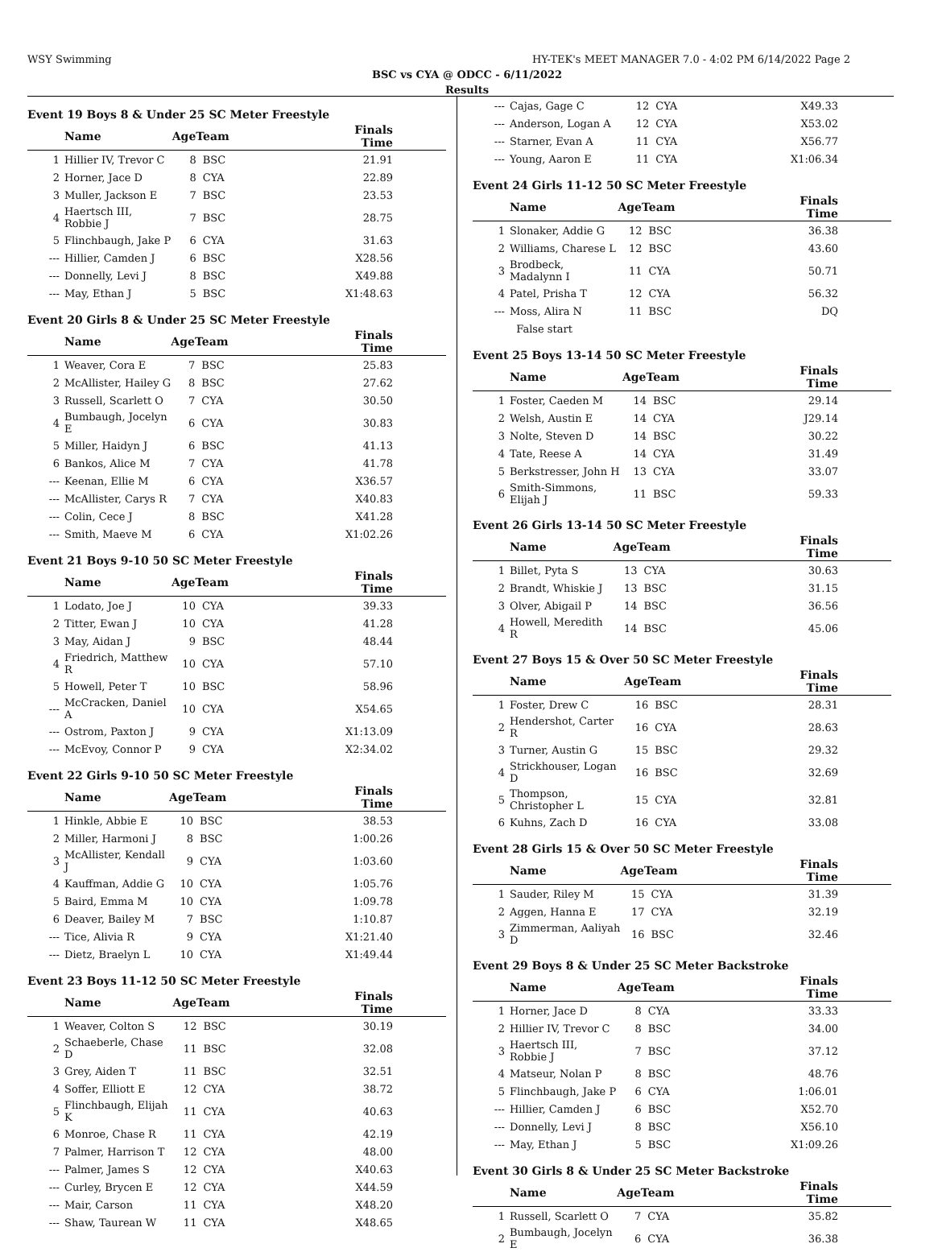WSY Swimming HY-TEK's MEET MANAGER 7.0 - 4:02 PM 6/14/2022 Page 2
BSC vs CYA @ ODCC - 6/11/2022
Results
Event 19 Boys 8 & Under 25 SC Meter Freestyle
| | Name | AgeTeam | | Finals Time |
| --- | --- | --- | --- | --- |
| 1 | Hillier IV, Trevor C | 8 | BSC | 21.91 |
| 2 | Horner, Jace D | 8 | CYA | 22.89 |
| 3 | Muller, Jackson E | 7 | BSC | 23.53 |
| 4 | Haertsch III, Robbie J | 7 | BSC | 28.75 |
| 5 | Flinchbaugh, Jake P | 6 | CYA | 31.63 |
| --- | Hillier, Camden J | 6 | BSC | X28.56 |
| --- | Donnelly, Levi J | 8 | BSC | X49.88 |
| --- | May, Ethan J | 5 | BSC | X1:48.63 |
Event 20 Girls 8 & Under 25 SC Meter Freestyle
| | Name | AgeTeam | | Finals Time |
| --- | --- | --- | --- | --- |
| 1 | Weaver, Cora E | 7 | BSC | 25.83 |
| 2 | McAllister, Hailey G | 8 | BSC | 27.62 |
| 3 | Russell, Scarlett O | 7 | CYA | 30.50 |
| 4 | Bumbaugh, Jocelyn E | 6 | CYA | 30.83 |
| 5 | Miller, Haidyn J | 6 | BSC | 41.13 |
| 6 | Bankos, Alice M | 7 | CYA | 41.78 |
| --- | Keenan, Ellie M | 6 | CYA | X36.57 |
| --- | McAllister, Carys R | 7 | CYA | X40.83 |
| --- | Colin, Cece J | 8 | BSC | X41.28 |
| --- | Smith, Maeve M | 6 | CYA | X1:02.26 |
Event 21 Boys 9-10 50 SC Meter Freestyle
| | Name | AgeTeam | | Finals Time |
| --- | --- | --- | --- | --- |
| 1 | Lodato, Joe J | 10 | CYA | 39.33 |
| 2 | Titter, Ewan J | 10 | CYA | 41.28 |
| 3 | May, Aidan J | 9 | BSC | 48.44 |
| 4 | Friedrich, Matthew R | 10 | CYA | 57.10 |
| 5 | Howell, Peter T | 10 | BSC | 58.96 |
| --- | McCracken, Daniel A | 10 | CYA | X54.65 |
| --- | Ostrom, Paxton J | 9 | CYA | X1:13.09 |
| --- | McEvoy, Connor P | 9 | CYA | X2:34.02 |
Event 22 Girls 9-10 50 SC Meter Freestyle
| | Name | AgeTeam | | Finals Time |
| --- | --- | --- | --- | --- |
| 1 | Hinkle, Abbie E | 10 | BSC | 38.53 |
| 2 | Miller, Harmoni J | 8 | BSC | 1:00.26 |
| 3 | McAllister, Kendall J | 9 | CYA | 1:03.60 |
| 4 | Kauffman, Addie G | 10 | CYA | 1:05.76 |
| 5 | Baird, Emma M | 10 | CYA | 1:09.78 |
| 6 | Deaver, Bailey M | 7 | BSC | 1:10.87 |
| --- | Tice, Alivia R | 9 | CYA | X1:21.40 |
| --- | Dietz, Braelyn L | 10 | CYA | X1:49.44 |
Event 23 Boys 11-12 50 SC Meter Freestyle
| | Name | AgeTeam | | Finals Time |
| --- | --- | --- | --- | --- |
| 1 | Weaver, Colton S | 12 | BSC | 30.19 |
| 2 | Schaeberle, Chase D | 11 | BSC | 32.08 |
| 3 | Grey, Aiden T | 11 | BSC | 32.51 |
| 4 | Soffer, Elliott E | 12 | CYA | 38.72 |
| 5 | Flinchbaugh, Elijah K | 11 | CYA | 40.63 |
| 6 | Monroe, Chase R | 11 | CYA | 42.19 |
| 7 | Palmer, Harrison T | 12 | CYA | 48.00 |
| --- | Palmer, James S | 12 | CYA | X40.63 |
| --- | Curley, Brycen E | 12 | CYA | X44.59 |
| --- | Mair, Carson | 11 | CYA | X48.20 |
| --- | Shaw, Taurean W | 11 | CYA | X48.65 |
| --- | Cajas, Gage C | 12 | CYA | X49.33 |
| --- | Anderson, Logan A | 12 | CYA | X53.02 |
| --- | Starner, Evan A | 11 | CYA | X56.77 |
| --- | Young, Aaron E | 11 | CYA | X1:06.34 |
Event 24 Girls 11-12 50 SC Meter Freestyle
| | Name | AgeTeam | | Finals Time |
| --- | --- | --- | --- | --- |
| 1 | Slonaker, Addie G | 12 | BSC | 36.38 |
| 2 | Williams, Charese L | 12 | BSC | 43.60 |
| 3 | Brodbeck, Madalynn I | 11 | CYA | 50.71 |
| 4 | Patel, Prisha T | 12 | CYA | 56.32 |
| --- | Moss, Alira N | 11 | BSC | DQ |
| | False start | | | |
Event 25 Boys 13-14 50 SC Meter Freestyle
| | Name | AgeTeam | | Finals Time |
| --- | --- | --- | --- | --- |
| 1 | Foster, Caeden M | 14 | BSC | 29.14 |
| 2 | Welsh, Austin E | 14 | CYA | J29.14 |
| 3 | Nolte, Steven D | 14 | BSC | 30.22 |
| 4 | Tate, Reese A | 14 | CYA | 31.49 |
| 5 | Berkstresser, John H | 13 | CYA | 33.07 |
| 6 | Smith-Simmons, Elijah J | 11 | BSC | 59.33 |
Event 26 Girls 13-14 50 SC Meter Freestyle
| | Name | AgeTeam | | Finals Time |
| --- | --- | --- | --- | --- |
| 1 | Billet, Pyta S | 13 | CYA | 30.63 |
| 2 | Brandt, Whiskie J | 13 | BSC | 31.15 |
| 3 | Olver, Abigail P | 14 | BSC | 36.56 |
| 4 | Howell, Meredith R | 14 | BSC | 45.06 |
Event 27 Boys 15 & Over 50 SC Meter Freestyle
| | Name | AgeTeam | | Finals Time |
| --- | --- | --- | --- | --- |
| 1 | Foster, Drew C | 16 | BSC | 28.31 |
| 2 | Hendershot, Carter R | 16 | CYA | 28.63 |
| 3 | Turner, Austin G | 15 | BSC | 29.32 |
| 4 | Strickhouser, Logan D | 16 | BSC | 32.69 |
| 5 | Thompson, Christopher L | 15 | CYA | 32.81 |
| 6 | Kuhns, Zach D | 16 | CYA | 33.08 |
Event 28 Girls 15 & Over 50 SC Meter Freestyle
| | Name | AgeTeam | | Finals Time |
| --- | --- | --- | --- | --- |
| 1 | Sauder, Riley M | 15 | CYA | 31.39 |
| 2 | Aggen, Hanna E | 17 | CYA | 32.19 |
| 3 | Zimmerman, Aaliyah D | 16 | BSC | 32.46 |
Event 29 Boys 8 & Under 25 SC Meter Backstroke
| | Name | AgeTeam | | Finals Time |
| --- | --- | --- | --- | --- |
| 1 | Horner, Jace D | 8 | CYA | 33.33 |
| 2 | Hillier IV, Trevor C | 8 | BSC | 34.00 |
| 3 | Haertsch III, Robbie J | 7 | BSC | 37.12 |
| 4 | Matseur, Nolan P | 8 | BSC | 48.76 |
| 5 | Flinchbaugh, Jake P | 6 | CYA | 1:06.01 |
| --- | Hillier, Camden J | 6 | BSC | X52.70 |
| --- | Donnelly, Levi J | 8 | BSC | X56.10 |
| --- | May, Ethan J | 5 | BSC | X1:09.26 |
Event 30 Girls 8 & Under 25 SC Meter Backstroke
| | Name | AgeTeam | | Finals Time |
| --- | --- | --- | --- | --- |
| 1 | Russell, Scarlett O | 7 | CYA | 35.82 |
| 2 | Bumbaugh, Jocelyn E | 6 | CYA | 36.38 |